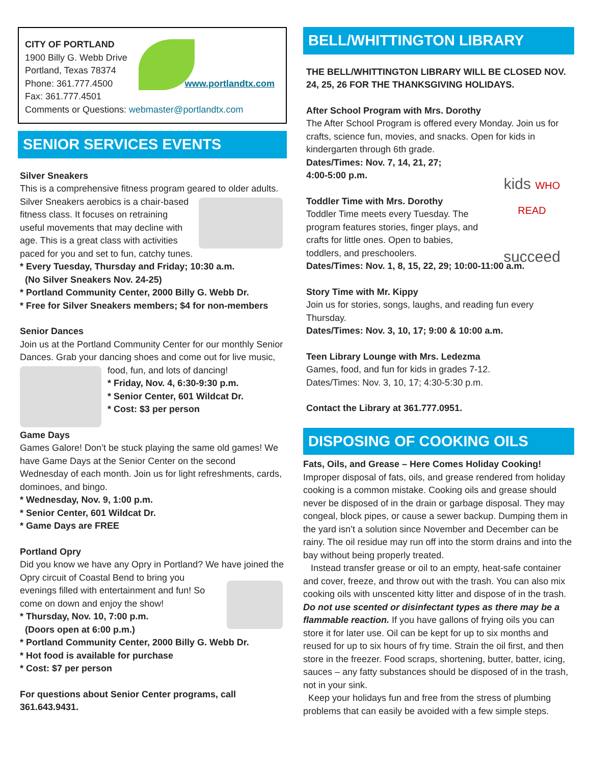CITY OF PORTLAND
1900 Billy G. Webb Drive
Portland, Texas 78374
Phone: 361.777.4500 www.portlandtx.com
Fax: 361.777.4501
Comments or Questions: webmaster@portlandtx.com
SENIOR SERVICES EVENTS
Silver Sneakers
This is a comprehensive fitness program geared to older adults. Silver Sneakers aerobics is a chair-based fitness class. It focuses on retraining useful movements that may decline with age. This is a great class with activities paced for you and set to fun, catchy tunes.
* Every Tuesday, Thursday and Friday; 10:30 a.m.
(No Silver Sneakers Nov. 24-25)
* Portland Community Center, 2000 Billy G. Webb Dr.
* Free for Silver Sneakers members; $4 for non-members
Senior Dances
Join us at the Portland Community Center for our monthly Senior Dances. Grab your dancing shoes and come out for live music, food, fun, and lots of dancing!
* Friday, Nov. 4, 6:30-9:30 p.m.
* Senior Center, 601 Wildcat Dr.
* Cost: $3 per person
Game Days
Games Galore! Don’t be stuck playing the same old games! We have Game Days at the Senior Center on the second Wednesday of each month. Join us for light refreshments, cards, dominoes, and bingo.
* Wednesday, Nov. 9, 1:00 p.m.
* Senior Center, 601 Wildcat Dr.
* Game Days are FREE
Portland Opry
Did you know we have any Opry in Portland? We have joined the Opry circuit of Coastal Bend to bring you evenings filled with entertainment and fun! So come on down and enjoy the show!
* Thursday, Nov. 10, 7:00 p.m.
(Doors open at 6:00 p.m.)
* Portland Community Center, 2000 Billy G. Webb Dr.
* Hot food is available for purchase
* Cost: $7 per person
For questions about Senior Center programs, call 361.643.9431.
BELL/WHITTINGTON LIBRARY
THE BELL/WHITTINGTON LIBRARY WILL BE CLOSED NOV. 24, 25, 26 FOR THE THANKSGIVING HOLIDAYS.
After School Program with Mrs. Dorothy
The After School Program is offered every Monday. Join us for crafts, science fun, movies, and snacks. Open for kids in kindergarten through 6th grade.
Dates/Times: Nov. 7, 14, 21, 27;
4:00-5:00 p.m.
kids WHO READ
succeed Toddler Time with Mrs. Dorothy
Toddler Time meets every Tuesday. The program features stories, finger plays, and crafts for little ones. Open to babies, toddlers, and preschoolers.
Dates/Times: Nov. 1, 8, 15, 22, 29; 10:00-11:00 a.m.
Story Time with Mr. Kippy
Join us for stories, songs, laughs, and reading fun every Thursday.
Dates/Times: Nov. 3, 10, 17; 9:00 & 10:00 a.m.
Teen Library Lounge with Mrs. Ledezma
Games, food, and fun for kids in grades 7-12.
Dates/Times: Nov. 3, 10, 17; 4:30-5:30 p.m.
Contact the Library at 361.777.0951.
DISPOSING OF COOKING OILS
Fats, Oils, and Grease – Here Comes Holiday Cooking!
Improper disposal of fats, oils, and grease rendered from holiday cooking is a common mistake. Cooking oils and grease should never be disposed of in the drain or garbage disposal. They may congeal, block pipes, or cause a sewer backup. Dumping them in the yard isn’t a solution since November and December can be rainy. The oil residue may run off into the storm drains and into the bay without being properly treated.
Instead transfer grease or oil to an empty, heat-safe container and cover, freeze, and throw out with the trash. You can also mix cooking oils with unscented kitty litter and dispose of in the trash. Do not use scented or disinfectant types as there may be a flammable reaction. If you have gallons of frying oils you can store it for later use. Oil can be kept for up to six months and reused for up to six hours of fry time. Strain the oil first, and then store in the freezer. Food scraps, shortening, butter, batter, icing, sauces – any fatty substances should be disposed of in the trash, not in your sink.
Keep your holidays fun and free from the stress of plumbing problems that can easily be avoided with a few simple steps.